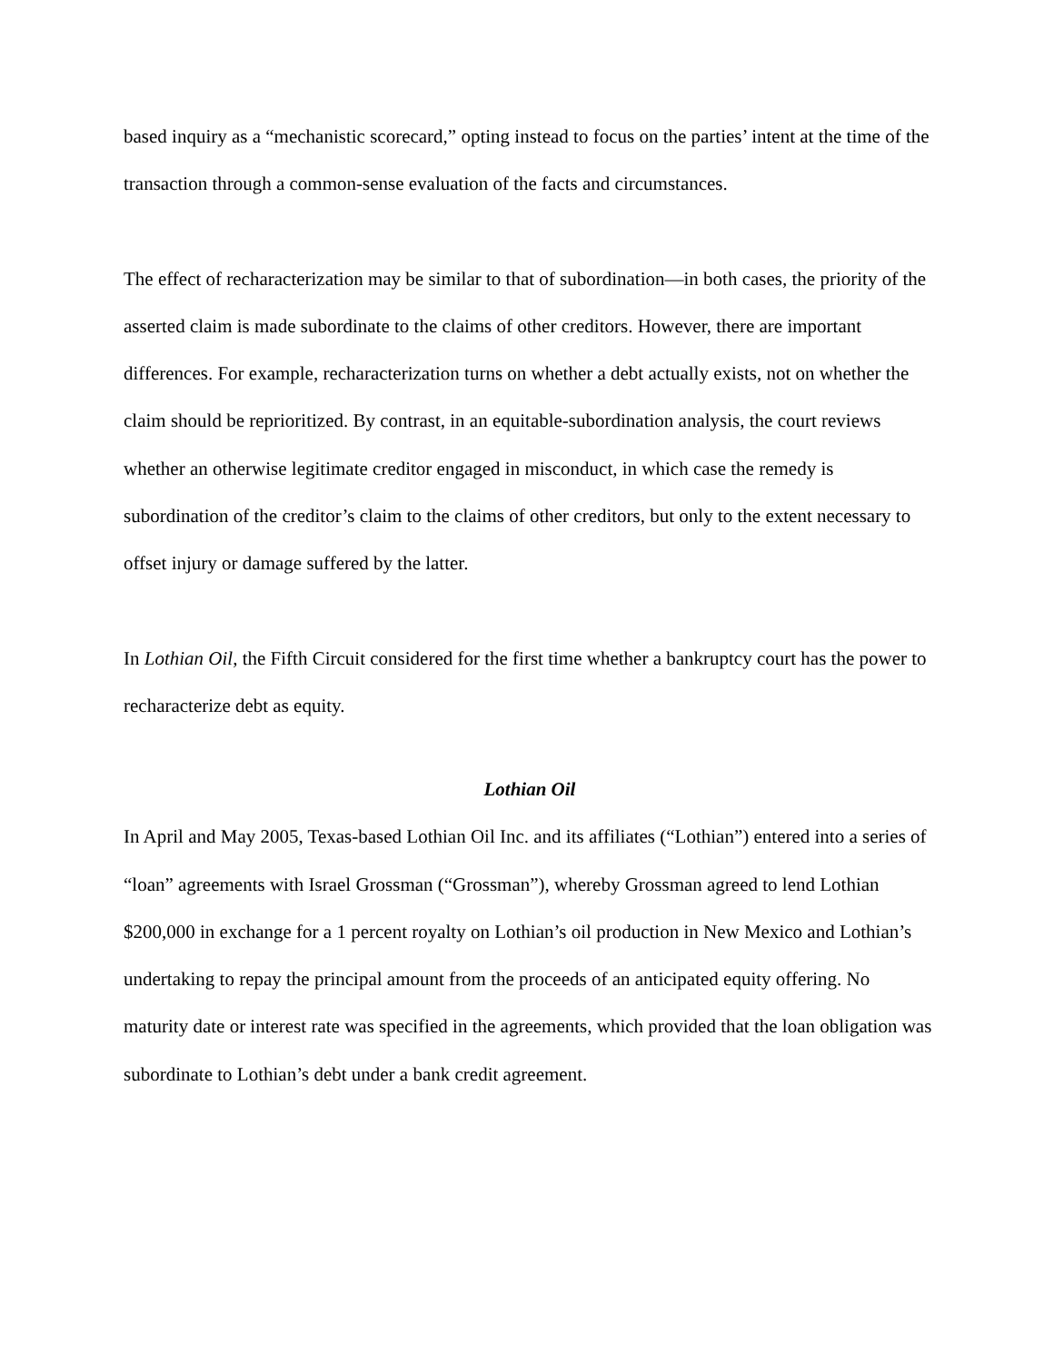based inquiry as a “mechanistic scorecard,” opting instead to focus on the parties’ intent at the time of the transaction through a common-sense evaluation of the facts and circumstances.
The effect of recharacterization may be similar to that of subordination—in both cases, the priority of the asserted claim is made subordinate to the claims of other creditors. However, there are important differences. For example, recharacterization turns on whether a debt actually exists, not on whether the claim should be reprioritized. By contrast, in an equitable-subordination analysis, the court reviews whether an otherwise legitimate creditor engaged in misconduct, in which case the remedy is subordination of the creditor’s claim to the claims of other creditors, but only to the extent necessary to offset injury or damage suffered by the latter.
In Lothian Oil, the Fifth Circuit considered for the first time whether a bankruptcy court has the power to recharacterize debt as equity.
Lothian Oil
In April and May 2005, Texas-based Lothian Oil Inc. and its affiliates (“Lothian”) entered into a series of “loan” agreements with Israel Grossman (“Grossman”), whereby Grossman agreed to lend Lothian $200,000 in exchange for a 1 percent royalty on Lothian’s oil production in New Mexico and Lothian’s undertaking to repay the principal amount from the proceeds of an anticipated equity offering. No maturity date or interest rate was specified in the agreements, which provided that the loan obligation was subordinate to Lothian’s debt under a bank credit agreement.